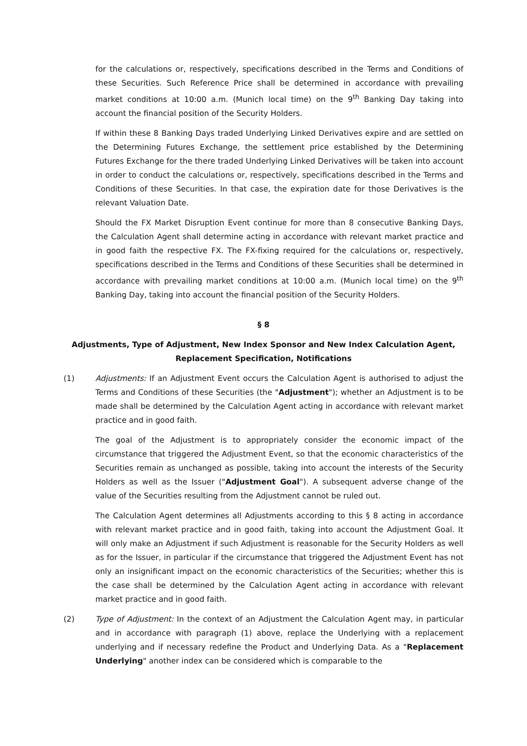for the calculations or, respectively, specifications described in the Terms and Conditions of these Securities. Such Reference Price shall be determined in accordance with prevailing market conditions at 10:00 a.m. (Munich local time) on the 9<sup>th</sup> Banking Day taking into account the financial position of the Security Holders.
If within these 8 Banking Days traded Underlying Linked Derivatives expire and are settled on the Determining Futures Exchange, the settlement price established by the Determining Futures Exchange for the there traded Underlying Linked Derivatives will be taken into account in order to conduct the calculations or, respectively, specifications described in the Terms and Conditions of these Securities. In that case, the expiration date for those Derivatives is the relevant Valuation Date.
Should the FX Market Disruption Event continue for more than 8 consecutive Banking Days, the Calculation Agent shall determine acting in accordance with relevant market practice and in good faith the respective FX. The FX-fixing required for the calculations or, respectively, specifications described in the Terms and Conditions of these Securities shall be determined in accordance with prevailing market conditions at 10:00 a.m. (Munich local time) on the 9<sup>th</sup> Banking Day, taking into account the financial position of the Security Holders.
§ 8
Adjustments, Type of Adjustment, New Index Sponsor and New Index Calculation Agent,
Replacement Specification, Notifications
(1) Adjustments: If an Adjustment Event occurs the Calculation Agent is authorised to adjust the Terms and Conditions of these Securities (the "Adjustment"); whether an Adjustment is to be made shall be determined by the Calculation Agent acting in accordance with relevant market practice and in good faith.
The goal of the Adjustment is to appropriately consider the economic impact of the circumstance that triggered the Adjustment Event, so that the economic characteristics of the Securities remain as unchanged as possible, taking into account the interests of the Security Holders as well as the Issuer ("Adjustment Goal"). A subsequent adverse change of the value of the Securities resulting from the Adjustment cannot be ruled out.
The Calculation Agent determines all Adjustments according to this § 8 acting in accordance with relevant market practice and in good faith, taking into account the Adjustment Goal. It will only make an Adjustment if such Adjustment is reasonable for the Security Holders as well as for the Issuer, in particular if the circumstance that triggered the Adjustment Event has not only an insignificant impact on the economic characteristics of the Securities; whether this is the case shall be determined by the Calculation Agent acting in accordance with relevant market practice and in good faith.
(2) Type of Adjustment: In the context of an Adjustment the Calculation Agent may, in particular and in accordance with paragraph (1) above, replace the Underlying with a replacement underlying and if necessary redefine the Product and Underlying Data. As a "Replacement Underlying" another index can be considered which is comparable to the